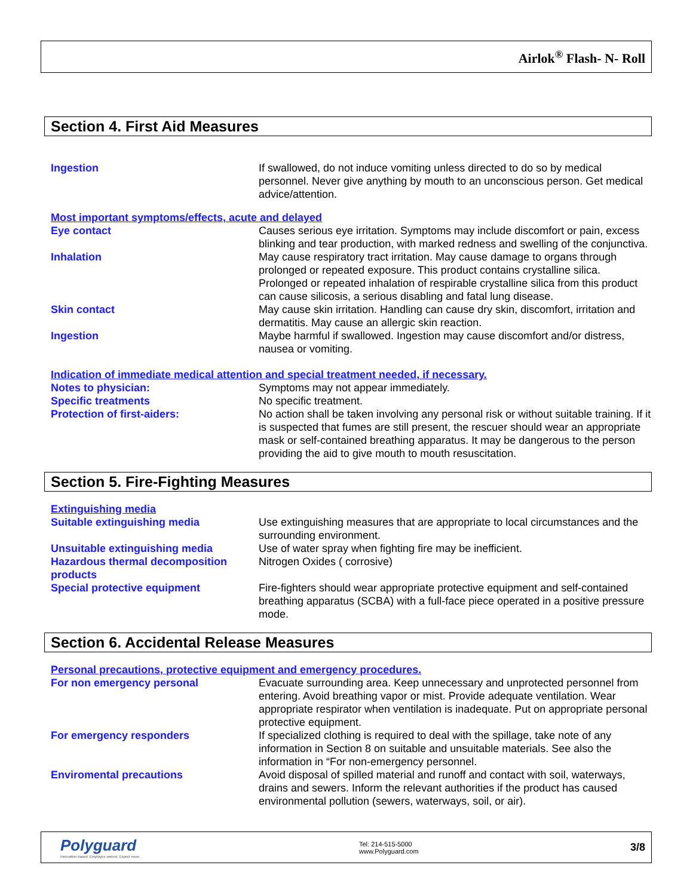Airlok<sup>®</sup> Flash- N- Roll
Section 4. First Aid Measures
Ingestion If swallowed, do not induce vomiting unless directed to do so by medical personnel. Never give anything by mouth to an unconscious person. Get medical advice/attention.
Most important symptoms/effects, acute and delayed
Eye contact Causes serious eye irritation. Symptoms may include discomfort or pain, excess blinking and tear production, with marked redness and swelling of the conjunctiva.
Inhalation May cause respiratory tract irritation. May cause damage to organs through prolonged or repeated exposure. This product contains crystalline silica. Prolonged or repeated inhalation of respirable crystalline silica from this product can cause silicosis, a serious disabling and fatal lung disease.
Skin contact May cause skin irritation. Handling can cause dry skin, discomfort, irritation and dermatitis. May cause an allergic skin reaction.
Ingestion Maybe harmful if swallowed. Ingestion may cause discomfort and/or distress, nausea or vomiting.
Indication of immediate medical attention and special treatment needed, if necessary.
Notes to physician: Symptoms may not appear immediately.
Specific treatments No specific treatment.
Protection of first-aiders: No action shall be taken involving any personal risk or without suitable training. If it is suspected that fumes are still present, the rescuer should wear an appropriate mask or self-contained breathing apparatus. It may be dangerous to the person providing the aid to give mouth to mouth resuscitation.
Section 5. Fire-Fighting Measures
Extinguishing media
Suitable extinguishing media Use extinguishing measures that are appropriate to local circumstances and the surrounding environment.
Unsuitable extinguishing media Use of water spray when fighting fire may be inefficient.
Hazardous thermal decomposition products
Nitrogen Oxides ( corrosive)
Special protective equipment Fire-fighters should wear appropriate protective equipment and self-contained breathing apparatus (SCBA) with a full-face piece operated in a positive pressure mode.
Section 6. Accidental Release Measures
Personal precautions, protective equipment and emergency procedures.
For non emergency personal Evacuate surrounding area. Keep unnecessary and unprotected personnel from entering. Avoid breathing vapor or mist. Provide adequate ventilation. Wear appropriate respirator when ventilation is inadequate. Put on appropriate personal protective equipment.
For emergency responders If specialized clothing is required to deal with the spillage, take note of any information in Section 8 on suitable and unsuitable materials. See also the information in “For non-emergency personnel.
Enviromental precautions Avoid disposal of spilled material and runoff and contact with soil, waterways, drains and sewers. Inform the relevant authorities if the product has caused environmental pollution (sewers, waterways, soil, or air).
Polyguard
Innovation based. Employee owned. Expect more.
Tel: 214-515-5000
www.Polyguard.com
3/8